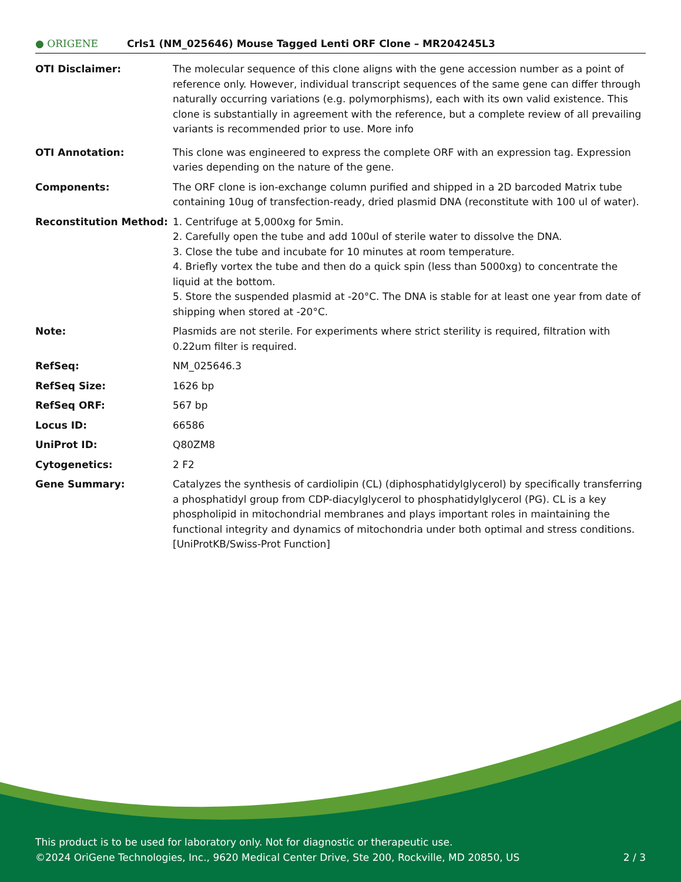● ORIGENE
Crls1 (NM_025646) Mouse Tagged Lenti ORF Clone – MR204245L3
| OTI Disclaimer: | The molecular sequence of this clone aligns with the gene accession number as a point of reference only. However, individual transcript sequences of the same gene can differ through naturally occurring variations (e.g. polymorphisms), each with its own valid existence. This clone is substantially in agreement with the reference, but a complete review of all prevailing variants is recommended prior to use. More info |
| OTI Annotation: | This clone was engineered to express the complete ORF with an expression tag. Expression varies depending on the nature of the gene. |
| Components: | The ORF clone is ion-exchange column purified and shipped in a 2D barcoded Matrix tube containing 10ug of transfection-ready, dried plasmid DNA (reconstitute with 100 ul of water). |
| Reconstitution Method: | 1. Centrifuge at 5,000xg for 5min. 2. Carefully open the tube and add 100ul of sterile water to dissolve the DNA. 3. Close the tube and incubate for 10 minutes at room temperature. 4. Briefly vortex the tube and then do a quick spin (less than 5000xg) to concentrate the liquid at the bottom. 5. Store the suspended plasmid at -20°C. The DNA is stable for at least one year from date of shipping when stored at -20°C. |
| Note: | Plasmids are not sterile. For experiments where strict sterility is required, filtration with 0.22um filter is required. |
| RefSeq: | NM_025646.3 |
| RefSeq Size: | 1626 bp |
| RefSeq ORF: | 567 bp |
| Locus ID: | 66586 |
| UniProt ID: | Q80ZM8 |
| Cytogenetics: | 2 F2 |
| Gene Summary: | Catalyzes the synthesis of cardiolipin (CL) (diphosphatidylglycerol) by specifically transferring a phosphatidyl group from CDP-diacylglycerol to phosphatidylglycerol (PG). CL is a key phospholipid in mitochondrial membranes and plays important roles in maintaining the functional integrity and dynamics of mitochondria under both optimal and stress conditions. [UniProtKB/Swiss-Prot Function] |
This product is to be used for laboratory only. Not for diagnostic or therapeutic use.
©2024 OriGene Technologies, Inc., 9620 Medical Center Drive, Ste 200, Rockville, MD 20850, US 2 / 3